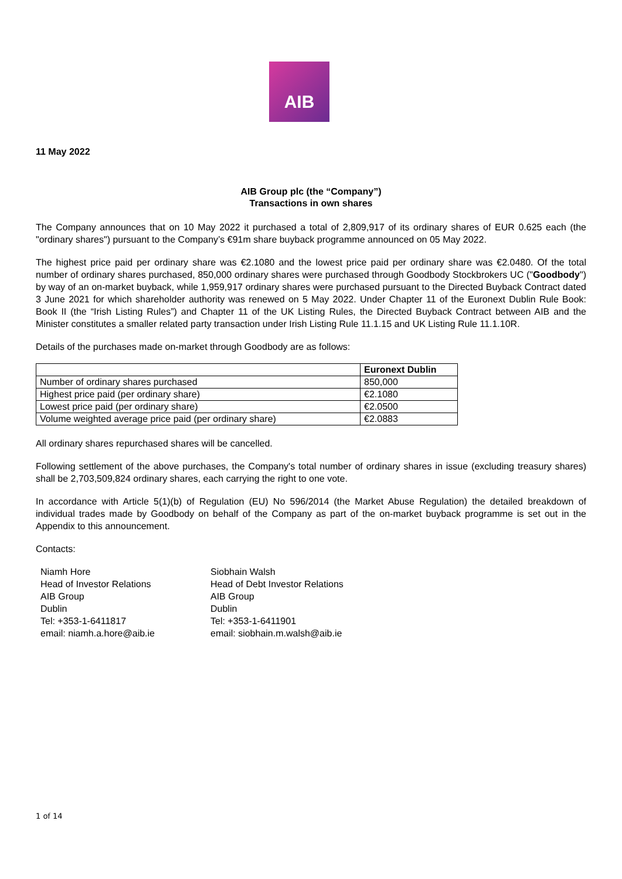AIB
11 May 2022
AIB Group plc (the “Company”)
Transactions in own shares
The Company announces that on 10 May 2022 it purchased a total of 2,809,917 of its ordinary shares of EUR 0.625 each (the "ordinary shares") pursuant to the Company’s €91m share buyback programme announced on 05 May 2022.
The highest price paid per ordinary share was €2.1080 and the lowest price paid per ordinary share was €2.0480. Of the total number of ordinary shares purchased, 850,000 ordinary shares were purchased through Goodbody Stockbrokers UC ("Goodbody") by way of an on-market buyback, while 1,959,917 ordinary shares were purchased pursuant to the Directed Buyback Contract dated 3 June 2021 for which shareholder authority was renewed on 5 May 2022. Under Chapter 11 of the Euronext Dublin Rule Book: Book II (the “Irish Listing Rules”) and Chapter 11 of the UK Listing Rules, the Directed Buyback Contract between AIB and the Minister constitutes a smaller related party transaction under Irish Listing Rule 11.1.15 and UK Listing Rule 11.1.10R.
Details of the purchases made on-market through Goodbody are as follows:
| | Euronext Dublin |
| --- | --- |
| Number of ordinary shares purchased | 850,000 |
| Highest price paid (per ordinary share) | €2.1080 |
| Lowest price paid (per ordinary share) | €2.0500 |
| Volume weighted average price paid (per ordinary share) | €2.0883 |
All ordinary shares repurchased shares will be cancelled.
Following settlement of the above purchases, the Company's total number of ordinary shares in issue (excluding treasury shares) shall be 2,703,509,824 ordinary shares, each carrying the right to one vote.
In accordance with Article 5(1)(b) of Regulation (EU) No 596/2014 (the Market Abuse Regulation) the detailed breakdown of individual trades made by Goodbody on behalf of the Company as part of the on-market buyback programme is set out in the Appendix to this announcement.
Contacts:
Niamh Hore
Head of Investor Relations
AIB Group
Dublin
Tel: +353-1-6411817
email: niamh.a.hore@aib.ie
Siobhain Walsh
Head of Debt Investor Relations
AIB Group
Dublin
Tel: +353-1-6411901
email: siobhain.m.walsh@aib.ie
1 of 14